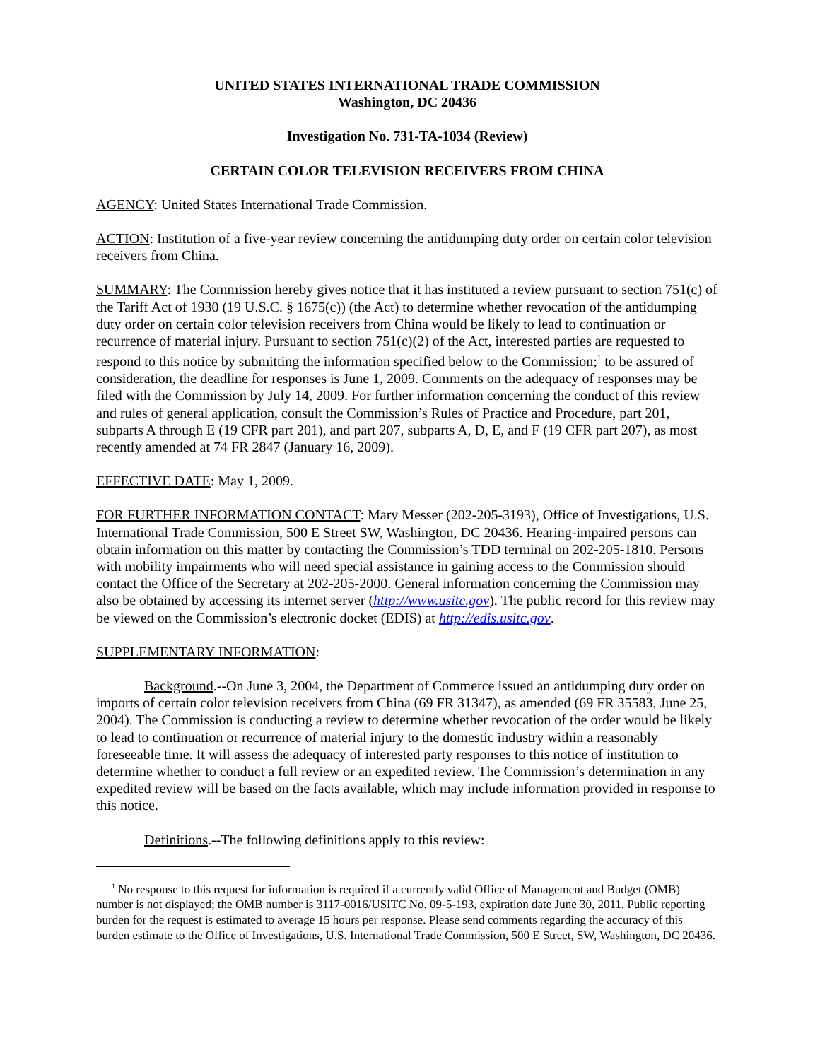UNITED STATES INTERNATIONAL TRADE COMMISSION
Washington, DC 20436
Investigation No. 731-TA-1034 (Review)
CERTAIN COLOR TELEVISION RECEIVERS FROM CHINA
AGENCY: United States International Trade Commission.
ACTION: Institution of a five-year review concerning the antidumping duty order on certain color television receivers from China.
SUMMARY: The Commission hereby gives notice that it has instituted a review pursuant to section 751(c) of the Tariff Act of 1930 (19 U.S.C. § 1675(c)) (the Act) to determine whether revocation of the antidumping duty order on certain color television receivers from China would be likely to lead to continuation or recurrence of material injury. Pursuant to section 751(c)(2) of the Act, interested parties are requested to respond to this notice by submitting the information specified below to the Commission;<sup>1</sup> to be assured of consideration, the deadline for responses is June 1, 2009. Comments on the adequacy of responses may be filed with the Commission by July 14, 2009. For further information concerning the conduct of this review and rules of general application, consult the Commission’s Rules of Practice and Procedure, part 201, subparts A through E (19 CFR part 201), and part 207, subparts A, D, E, and F (19 CFR part 207), as most recently amended at 74 FR 2847 (January 16, 2009).
EFFECTIVE DATE: May 1, 2009.
FOR FURTHER INFORMATION CONTACT: Mary Messer (202-205-3193), Office of Investigations, U.S. International Trade Commission, 500 E Street SW, Washington, DC 20436. Hearing-impaired persons can obtain information on this matter by contacting the Commission’s TDD terminal on 202-205-1810. Persons with mobility impairments who will need special assistance in gaining access to the Commission should contact the Office of the Secretary at 202-205-2000. General information concerning the Commission may also be obtained by accessing its internet server (http://www.usitc.gov). The public record for this review may be viewed on the Commission’s electronic docket (EDIS) at http://edis.usitc.gov.
SUPPLEMENTARY INFORMATION:
Background.--On June 3, 2004, the Department of Commerce issued an antidumping duty order on imports of certain color television receivers from China (69 FR 31347), as amended (69 FR 35583, June 25, 2004). The Commission is conducting a review to determine whether revocation of the order would be likely to lead to continuation or recurrence of material injury to the domestic industry within a reasonably foreseeable time. It will assess the adequacy of interested party responses to this notice of institution to determine whether to conduct a full review or an expedited review. The Commission’s determination in any expedited review will be based on the facts available, which may include information provided in response to this notice.
Definitions.--The following definitions apply to this review:
<sup>1</sup> No response to this request for information is required if a currently valid Office of Management and Budget (OMB) number is not displayed; the OMB number is 3117-0016/USITC No. 09-5-193, expiration date June 30, 2011. Public reporting burden for the request is estimated to average 15 hours per response. Please send comments regarding the accuracy of this burden estimate to the Office of Investigations, U.S. International Trade Commission, 500 E Street, SW, Washington, DC 20436.